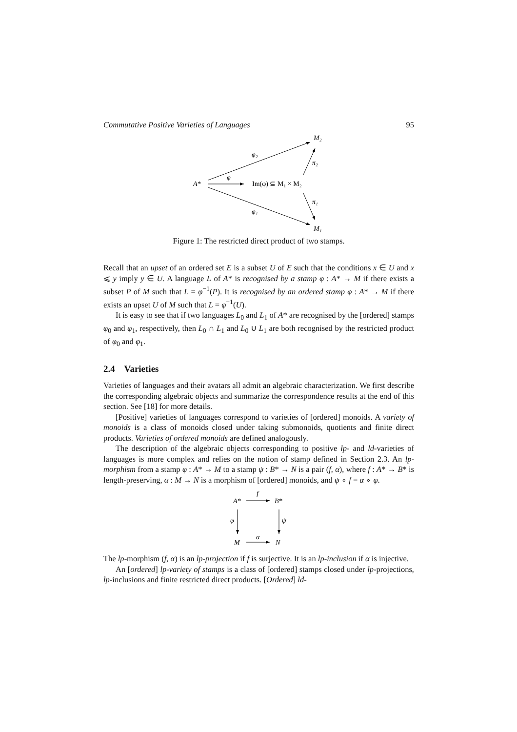Commutative Positive Varieties of Languages 95
A*
φ
Im(φ) ⊆ M₁ × M₂
M₂
M₁
φ₂
φ₁
π₂
π₁
Figure 1: The restricted direct product of two stamps.
Recall that an upset of an ordered set E is a subset U of E such that the conditions x ∈ U and x ⩽ y imply y ∈ U. A language L of A* is recognised by a stamp φ : A* → M if there exists a subset P of M such that L = φ<sup>−1</sup>(P). It is recognised by an ordered stamp φ : A* → M if there exists an upset U of M such that L = φ<sup>−1</sup>(U).
It is easy to see that if two languages L<sub>0</sub> and L<sub>1</sub> of A* are recognised by the [ordered] stamps φ<sub>0</sub> and φ<sub>1</sub>, respectively, then L<sub>0</sub> ∩ L<sub>1</sub> and L<sub>0</sub> ∪ L<sub>1</sub> are both recognised by the restricted product of φ<sub>0</sub> and φ<sub>1</sub>.
2.4 Varieties
Varieties of languages and their avatars all admit an algebraic characterization. We first describe the corresponding algebraic objects and summarize the correspondence results at the end of this section. See [18] for more details.
[Positive] varieties of languages correspond to varieties of [ordered] monoids. A variety of monoids is a class of monoids closed under taking submonoids, quotients and finite direct products. Varieties of ordered monoids are defined analogously.
The description of the algebraic objects corresponding to positive lp- and ld-varieties of languages is more complex and relies on the notion of stamp defined in Section 2.3. An lp-morphism from a stamp φ : A* → M to a stamp ψ : B* → N is a pair (f, α), where f : A* → B* is length-preserving, α : M → N is a morphism of [ordered] monoids, and ψ ∘ f = α ∘ φ.
A*
B*
M
N
f
α
φ
ψ
The lp-morphism (f, α) is an lp-projection if f is surjective. It is an lp-inclusion if α is injective.
An [ordered] lp-variety of stamps is a class of [ordered] stamps closed under lp-projections, lp-inclusions and finite restricted direct products. [Ordered] ld-